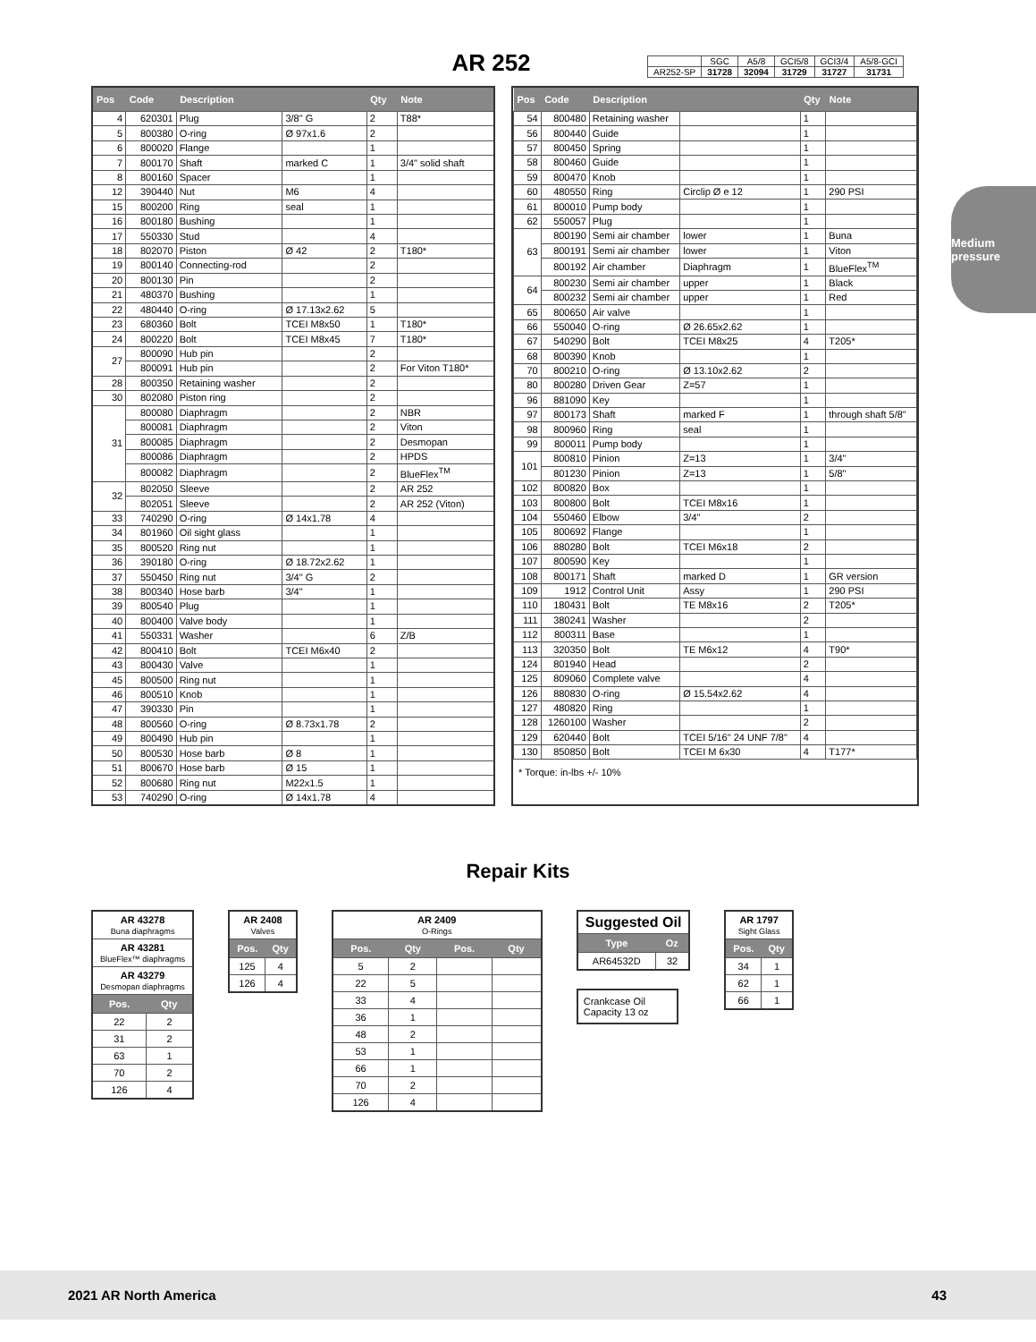AR 252
| | SGC | A5/8 | GCI5/8 | GCI3/4 | A5/8-GCI |
| AR252-SP | 31728 | 32094 | 31729 | 31727 | 31731 |
Medium pressure
| Pos | Code | Description | | Qty | Note |
| --- | --- | --- | --- | --- | --- |
| 4 | 620301 | Plug | 3/8" G | 2 | T88* |
| 5 | 800380 | O-ring | Ø 97x1.6 | 2 | |
| 6 | 800020 | Flange | | 1 | |
| 7 | 800170 | Shaft | marked C | 1 | 3/4" solid shaft |
| 8 | 800160 | Spacer | | 1 | |
| 12 | 390440 | Nut | M6 | 4 | |
| 15 | 800200 | Ring | seal | 1 | |
| 16 | 800180 | Bushing | | 1 | |
| 17 | 550330 | Stud | | 4 | |
| 18 | 802070 | Piston | Ø 42 | 2 | T180* |
| 19 | 800140 | Connecting-rod | | 2 | |
| 20 | 800130 | Pin | | 2 | |
| 21 | 480370 | Bushing | | 1 | |
| 22 | 480440 | O-ring | Ø 17.13x2.62 | 5 | |
| 23 | 680360 | Bolt | TCEI M8x50 | 1 | T180* |
| 24 | 800220 | Bolt | TCEI M8x45 | 7 | T180* |
| 27 | 800090 | Hub pin | | 2 | |
| | 800091 | Hub pin | | 2 | For Viton T180* |
| 28 | 800350 | Retaining washer | | 2 | |
| 30 | 802080 | Piston ring | | 2 | |
| 31 | 800080 | Diaphragm | | 2 | NBR |
| | 800081 | Diaphragm | | 2 | Viton |
| | 800085 | Diaphragm | | 2 | Desmopan |
| | 800086 | Diaphragm | | 2 | HPDS |
| | 800082 | Diaphragm | | 2 | BlueFlex<sup>TM</sup> |
| 32 | 802050 | Sleeve | | 2 | AR 252 |
| | 802051 | Sleeve | | 2 | AR 252 (Viton) |
| 33 | 740290 | O-ring | Ø 14x1.78 | 4 | |
| 34 | 801960 | Oil sight glass | | 1 | |
| 35 | 800520 | Ring nut | | 1 | |
| 36 | 390180 | O-ring | Ø 18.72x2.62 | 1 | |
| 37 | 550450 | Ring nut | 3/4" G | 2 | |
| 38 | 800340 | Hose barb | 3/4" | 1 | |
| 39 | 800540 | Plug | | 1 | |
| 40 | 800400 | Valve body | | 1 | |
| 41 | 550331 | Washer | | 6 | Z/B |
| 42 | 800410 | Bolt | TCEI M6x40 | 2 | |
| 43 | 800430 | Valve | | 1 | |
| 45 | 800500 | Ring nut | | 1 | |
| 46 | 800510 | Knob | | 1 | |
| 47 | 390330 | Pin | | 1 | |
| 48 | 800560 | O-ring | Ø 8.73x1.78 | 2 | |
| 49 | 800490 | Hub pin | | 1 | |
| 50 | 800530 | Hose barb | Ø 8 | 1 | |
| 51 | 800670 | Hose barb | Ø 15 | 1 | |
| 52 | 800680 | Ring nut | M22x1.5 | 1 | |
| 53 | 740290 | O-ring | Ø 14x1.78 | 4 | |
| Pos | Code | Description | | Qty | Note |
| --- | --- | --- | --- | --- | --- |
| 54 | 800480 | Retaining washer | | 1 | |
| 56 | 800440 | Guide | | 1 | |
| 57 | 800450 | Spring | | 1 | |
| 58 | 800460 | Guide | | 1 | |
| 59 | 800470 | Knob | | 1 | |
| 60 | 480550 | Ring | Circlip Ø e 12 | 1 | 290 PSI |
| 61 | 800010 | Pump body | | 1 | |
| 62 | 550057 | Plug | | 1 | |
| 63 | 800190 | Semi air chamber | lower | 1 | Buna |
| | 800191 | Semi air chamber | lower | 1 | Viton |
| | 800192 | Air chamber | Diaphragm | 1 | BlueFlex<sup>TM</sup> |
| 64 | 800230 | Semi air chamber | upper | 1 | Black |
| | 800232 | Semi air chamber | upper | 1 | Red |
| 65 | 800650 | Air valve | | 1 | |
| 66 | 550040 | O-ring | Ø 26.65x2.62 | 1 | |
| 67 | 540290 | Bolt | TCEI M8x25 | 4 | T205* |
| 68 | 800390 | Knob | | 1 | |
| 70 | 800210 | O-ring | Ø 13.10x2.62 | 2 | |
| 80 | 800280 | Driven Gear | Z=57 | 1 | |
| 96 | 881090 | Key | | 1 | |
| 97 | 800173 | Shaft | marked F | 1 | through shaft 5/8" |
| 98 | 800960 | Ring | seal | 1 | |
| 99 | 800011 | Pump body | | 1 | |
| 101 | 800810 | Pinion | Z=13 | 1 | 3/4" |
| | 801230 | Pinion | Z=13 | 1 | 5/8" |
| 102 | 800820 | Box | | 1 | |
| 103 | 800800 | Bolt | TCEI M8x16 | 1 | |
| 104 | 550460 | Elbow | 3/4" | 2 | |
| 105 | 800692 | Flange | | 1 | |
| 106 | 880280 | Bolt | TCEI M6x18 | 2 | |
| 107 | 800590 | Key | | 1 | |
| 108 | 800171 | Shaft | marked D | 1 | GR version |
| 109 | 1912 | Control Unit | Assy | 1 | 290 PSI |
| 110 | 180431 | Bolt | TE M8x16 | 2 | T205* |
| 111 | 380241 | Washer | | 2 | |
| 112 | 800311 | Base | | 1 | |
| 113 | 320350 | Bolt | TE M6x12 | 4 | T90* |
| 124 | 801940 | Head | | 2 | |
| 125 | 809060 | Complete valve | | 4 | |
| 126 | 880830 | O-ring | Ø 15.54x2.62 | 4 | |
| 127 | 480820 | Ring | | 1 | |
| 128 | 1260100 | Washer | | 2 | |
| 129 | 620440 | Bolt | TCEI 5/16" 24 UNF 7/8" | 4 | |
| 130 | 850850 | Bolt | TCEI M 6x30 | 4 | T177* |
* Torque: in-lbs +/- 10%
Repair Kits
| AR 43278 Buna diaphragms | |
| AR 43281 BlueFlex™ diaphragms | |
| AR 43279 Desmopan diaphragms | |
| Pos. | Qty |
| 22 | 2 |
| 31 | 2 |
| 63 | 1 |
| 70 | 2 |
| 126 | 4 |
| AR 2408 Valves | |
| Pos. | Qty |
| 125 | 4 |
| 126 | 4 |
| AR 2409 O-Rings | | | |
| Pos. | Qty | Pos. | Qty |
| 5 | 2 | | |
| 22 | 5 | | |
| 33 | 4 | | |
| 36 | 1 | | |
| 48 | 2 | | |
| 53 | 1 | | |
| 66 | 1 | | |
| 70 | 2 | | |
| 126 | 4 | | |
| Suggested Oil | |
| Type | Oz |
| AR64532D | 32 |
Crankcase Oil
Capacity 13 oz
| AR 1797 Sight Glass | |
| Pos. | Qty |
| 34 | 1 |
| 62 | 1 |
| 66 | 1 |
2021 AR North America 43